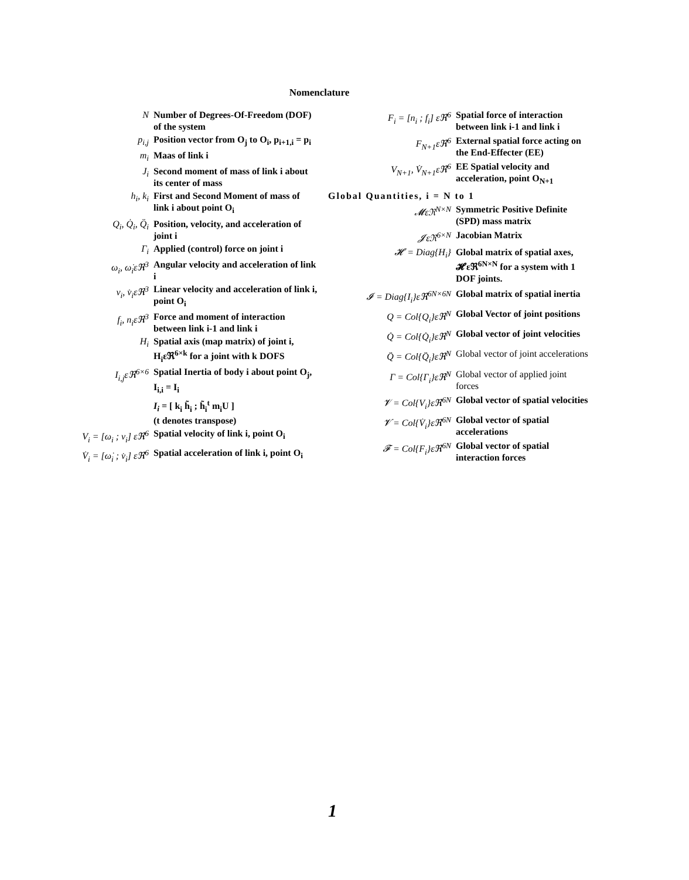Nomenclature
| N | Number of Degrees-Of-Freedom (DOF) of the system |
| p<sub>i,j</sub> | Position vector from O<sub>j</sub> to O<sub>i</sub>, p<sub>i+1,i</sub> = p<sub>i</sub> |
| m<sub>i</sub> | Maas of link i |
| J<sub>i</sub> | Second moment of mass of link i about its center of mass |
| h<sub>i</sub>, k<sub>i</sub> | First and Second Moment of mass of link i about point O<sub>i</sub> |
| Q<sub>i</sub>, Q̇<sub>i</sub>, Q̈<sub>i</sub> | Position, velocity, and acceleration of joint i |
| Γ<sub>i</sub> | Applied (control) force on joint i |
| ω<sub>i</sub>, ω̇<sub>i</sub>εℜ<sup>3</sup> | Angular velocity and acceleration of link i |
| v<sub>i</sub>, v̇<sub>i</sub>εℜ<sup>3</sup> | Linear velocity and acceleration of link i, point O<sub>i</sub> |
| f<sub>i</sub>, n<sub>i</sub>εℜ<sup>3</sup> | Force and moment of interaction between link i-1 and link i |
| H<sub>i</sub> | Spatial axis (map matrix) of joint i, H<sub>i</sub>εℜ<sup>6×k</sup> for a joint with k DOFS |
| I<sub>i,j</sub>εℜ<sup>6×6</sup> | Spatial Inertia of body i about point O<sub>j</sub>, I<sub>i,i</sub> = I<sub>i</sub> |
| | I<sub>i</sub> = [ k<sub>i</sub> h̃<sub>i</sub> ; h̃<sub>i</sub><sup>t</sup> m<sub>i</sub>U ] (t denotes transpose) |
| V<sub>i</sub> = [ω<sub>i</sub> ; v<sub>i</sub>] εℜ<sup>6</sup> | Spatial velocity of link i, point O<sub>i</sub> |
| V̇<sub>i</sub> = [ω̇<sub>i</sub> ; v̇<sub>i</sub>] εℜ<sup>6</sup> | Spatial acceleration of link i, point O<sub>i</sub> |
| F<sub>i</sub> = [n<sub>i</sub> ; f<sub>i</sub>] εℜ<sup>6</sup> | Spatial force of interaction between link i-1 and link i |
| F<sub>N+1</sub>εℜ<sup>6</sup> | External spatial force acting on the End-Effecter (EE) |
| V<sub>N+1</sub>, V̇<sub>N+1</sub>εℜ<sup>6</sup> | EE Spatial velocity and acceleration, point O<sub>N+1</sub> |
| Global Quantities, i = N to 1 | |
| 𝓜εℜ<sup>N×N</sup> | Symmetric Positive Definite (SPD) mass matrix |
| 𝓙εℜ<sup>6×N</sup> | Jacobian Matrix |
| 𝓗 = Diag{H<sub>i</sub>} | Global matrix of spatial axes, 𝓗εℜ<sup>6N×N</sup> for a system with 1 DOF joints. |
| 𝓘 = Diag{I<sub>i</sub>}εℜ<sup>6N×6N</sup> | Global matrix of spatial inertia |
| Q = Col{Q<sub>i</sub>}εℜ<sup>N</sup> | Global Vector of joint positions |
| Q̇ = Col{Q̇<sub>i</sub>}εℜ<sup>N</sup> | Global vector of joint velocities |
| Q̈ = Col{Q̈<sub>i</sub>}εℜ<sup>N</sup> | Global vector of joint accelerations |
| Γ = Col{Γ<sub>i</sub>}εℜ<sup>N</sup> | Global vector of applied joint forces |
| 𝓥 = Col{V<sub>i</sub>}εℜ<sup>6N</sup> | Global vector of spatial velocities |
| 𝓥̇ = Col{V̇<sub>i</sub>}εℜ<sup>6N</sup> | Global vector of spatial accelerations |
| 𝓕 = Col{F<sub>i</sub>}εℜ<sup>6N</sup> | Global vector of spatial interaction forces |
1